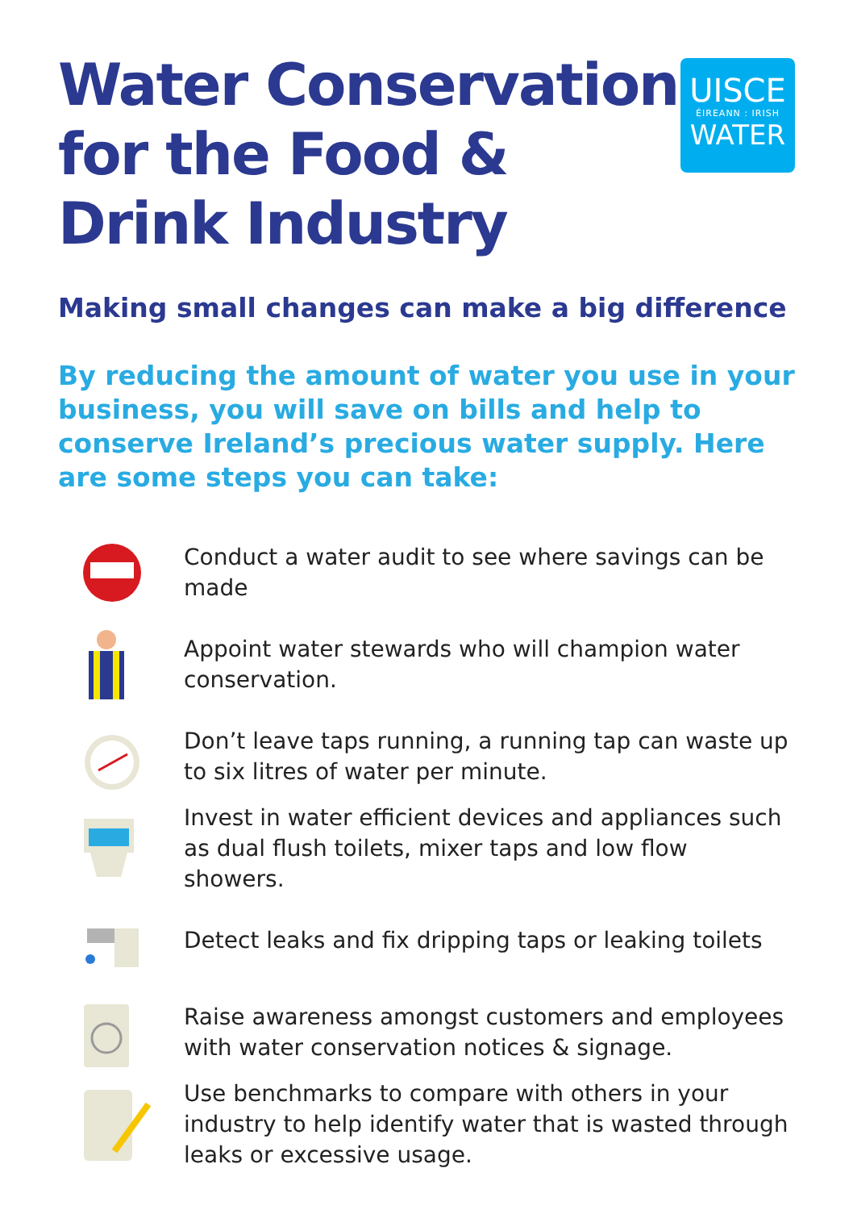Water Conservation
for the Food &
Drink Industry
UISCE
ÉIREANN : IRISH
WATER
Making small changes can make a big difference
By reducing the amount of water you use in your business, you will save on bills and help to conserve Ireland’s precious water supply. Here are some steps you can take:
Conduct a water audit to see where savings can be made
Appoint water stewards who will champion water conservation.
Don’t leave taps running, a running tap can waste up to six litres of water per minute.
Invest in water efficient devices and appliances such as dual flush toilets, mixer taps and low flow showers.
Detect leaks and fix dripping taps or leaking toilets
Raise awareness amongst customers and employees with water conservation notices & signage.
Use benchmarks to compare with others in your industry to help identify water that is wasted through leaks or excessive usage.